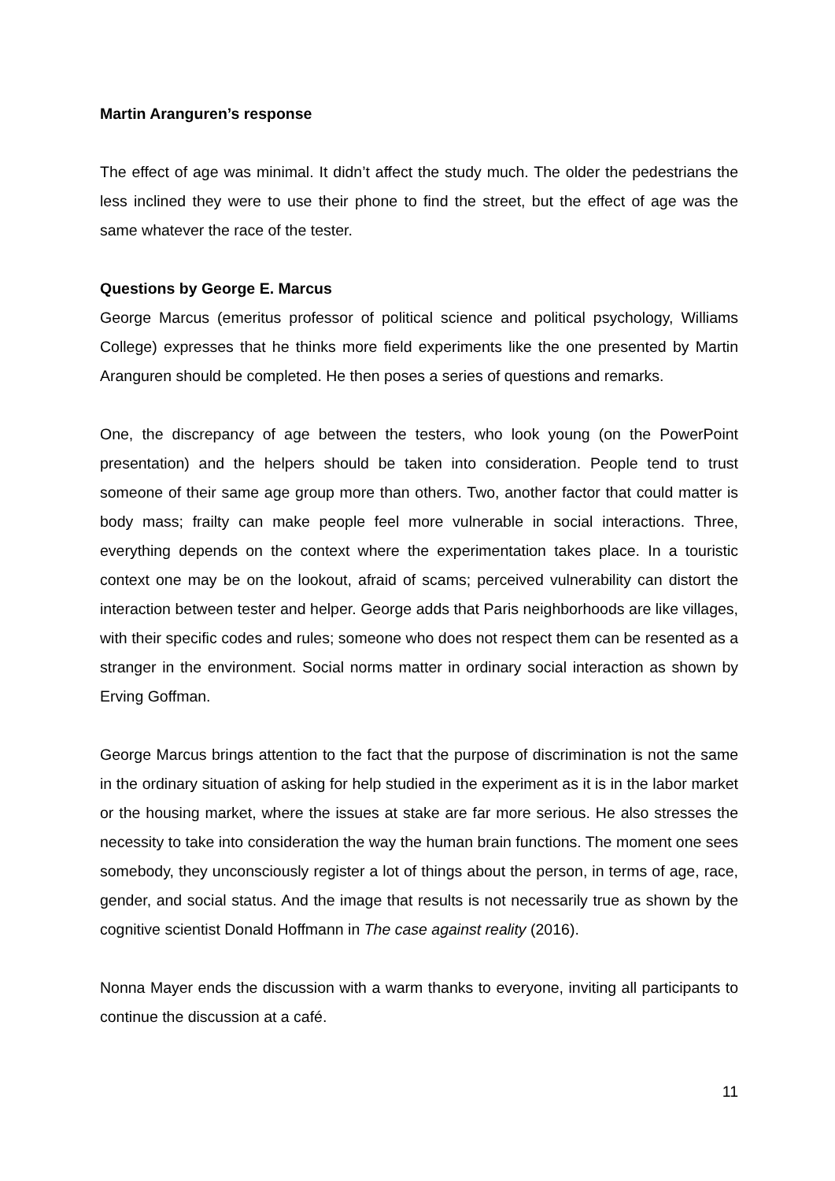Martin Aranguren’s response
The effect of age was minimal. It didn’t affect the study much. The older the pedestrians the less inclined they were to use their phone to find the street, but the effect of age was the same whatever the race of the tester.
Questions by George E. Marcus
George Marcus (emeritus professor of political science and political psychology, Williams College) expresses that he thinks more field experiments like the one presented by Martin Aranguren should be completed. He then poses a series of questions and remarks.
One, the discrepancy of age between the testers, who look young (on the PowerPoint presentation) and the helpers should be taken into consideration. People tend to trust someone of their same age group more than others. Two, another factor that could matter is body mass; frailty can make people feel more vulnerable in social interactions. Three, everything depends on the context where the experimentation takes place. In a touristic context one may be on the lookout, afraid of scams; perceived vulnerability can distort the interaction between tester and helper. George adds that Paris neighborhoods are like villages, with their specific codes and rules; someone who does not respect them can be resented as a stranger in the environment. Social norms matter in ordinary social interaction as shown by Erving Goffman.
George Marcus brings attention to the fact that the purpose of discrimination is not the same in the ordinary situation of asking for help studied in the experiment as it is in the labor market or the housing market, where the issues at stake are far more serious. He also stresses the necessity to take into consideration the way the human brain functions. The moment one sees somebody, they unconsciously register a lot of things about the person, in terms of age, race, gender, and social status. And the image that results is not necessarily true as shown by the cognitive scientist Donald Hoffmann in The case against reality (2016).
Nonna Mayer ends the discussion with a warm thanks to everyone, inviting all participants to continue the discussion at a café.
11